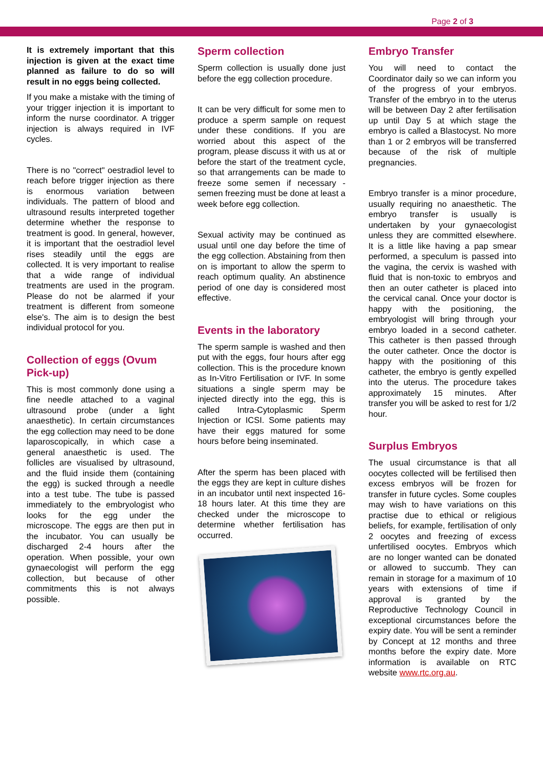Page 2 of 3
It is extremely important that this injection is given at the exact time planned as failure to do so will result in no eggs being collected.
If you make a mistake with the timing of your trigger injection it is important to inform the nurse coordinator. A trigger injection is always required in IVF cycles.
There is no "correct" oestradiol level to reach before trigger injection as there is enormous variation between individuals. The pattern of blood and ultrasound results interpreted together determine whether the response to treatment is good. In general, however, it is important that the oestradiol level rises steadily until the eggs are collected. It is very important to realise that a wide range of individual treatments are used in the program. Please do not be alarmed if your treatment is different from someone else's. The aim is to design the best individual protocol for you.
Collection of eggs (Ovum Pick-up)
This is most commonly done using a fine needle attached to a vaginal ultrasound probe (under a light anaesthetic). In certain circumstances the egg collection may need to be done laparoscopically, in which case a general anaesthetic is used. The follicles are visualised by ultrasound, and the fluid inside them (containing the egg) is sucked through a needle into a test tube. The tube is passed immediately to the embryologist who looks for the egg under the microscope. The eggs are then put in the incubator. You can usually be discharged 2-4 hours after the operation. When possible, your own gynaecologist will perform the egg collection, but because of other commitments this is not always possible.
Sperm collection
Sperm collection is usually done just before the egg collection procedure.
It can be very difficult for some men to produce a sperm sample on request under these conditions. If you are worried about this aspect of the program, please discuss it with us at or before the start of the treatment cycle, so that arrangements can be made to freeze some semen if necessary - semen freezing must be done at least a week before egg collection.
Sexual activity may be continued as usual until one day before the time of the egg collection. Abstaining from then on is important to allow the sperm to reach optimum quality. An abstinence period of one day is considered most effective.
Events in the laboratory
The sperm sample is washed and then put with the eggs, four hours after egg collection. This is the procedure known as In-Vitro Fertilisation or IVF. In some situations a single sperm may be injected directly into the egg, this is called Intra-Cytoplasmic Sperm Injection or ICSI. Some patients may have their eggs matured for some hours before being inseminated.
After the sperm has been placed with the eggs they are kept in culture dishes in an incubator until next inspected 16-18 hours later. At this time they are checked under the microscope to determine whether fertilisation has occurred.
Embryo Transfer
You will need to contact the Coordinator daily so we can inform you of the progress of your embryos. Transfer of the embryo in to the uterus will be between Day 2 after fertilisation up until Day 5 at which stage the embryo is called a Blastocyst. No more than 1 or 2 embryos will be transferred because of the risk of multiple pregnancies.
Embryo transfer is a minor procedure, usually requiring no anaesthetic. The embryo transfer is usually is undertaken by your gynaecologist unless they are committed elsewhere. It is a little like having a pap smear performed, a speculum is passed into the vagina, the cervix is washed with fluid that is non-toxic to embryos and then an outer catheter is placed into the cervical canal. Once your doctor is happy with the positioning, the embryologist will bring through your embryo loaded in a second catheter. This catheter is then passed through the outer catheter. Once the doctor is happy with the positioning of this catheter, the embryo is gently expelled into the uterus. The procedure takes approximately 15 minutes. After transfer you will be asked to rest for 1/2 hour.
Surplus Embryos
The usual circumstance is that all oocytes collected will be fertilised then excess embryos will be frozen for transfer in future cycles. Some couples may wish to have variations on this practise due to ethical or religious beliefs, for example, fertilisation of only 2 oocytes and freezing of excess unfertilised oocytes. Embryos which are no longer wanted can be donated or allowed to succumb. They can remain in storage for a maximum of 10 years with extensions of time if approval is granted by the Reproductive Technology Council in exceptional circumstances before the expiry date. You will be sent a reminder by Concept at 12 months and three months before the expiry date. More information is available on RTC website www.rtc.org.au.